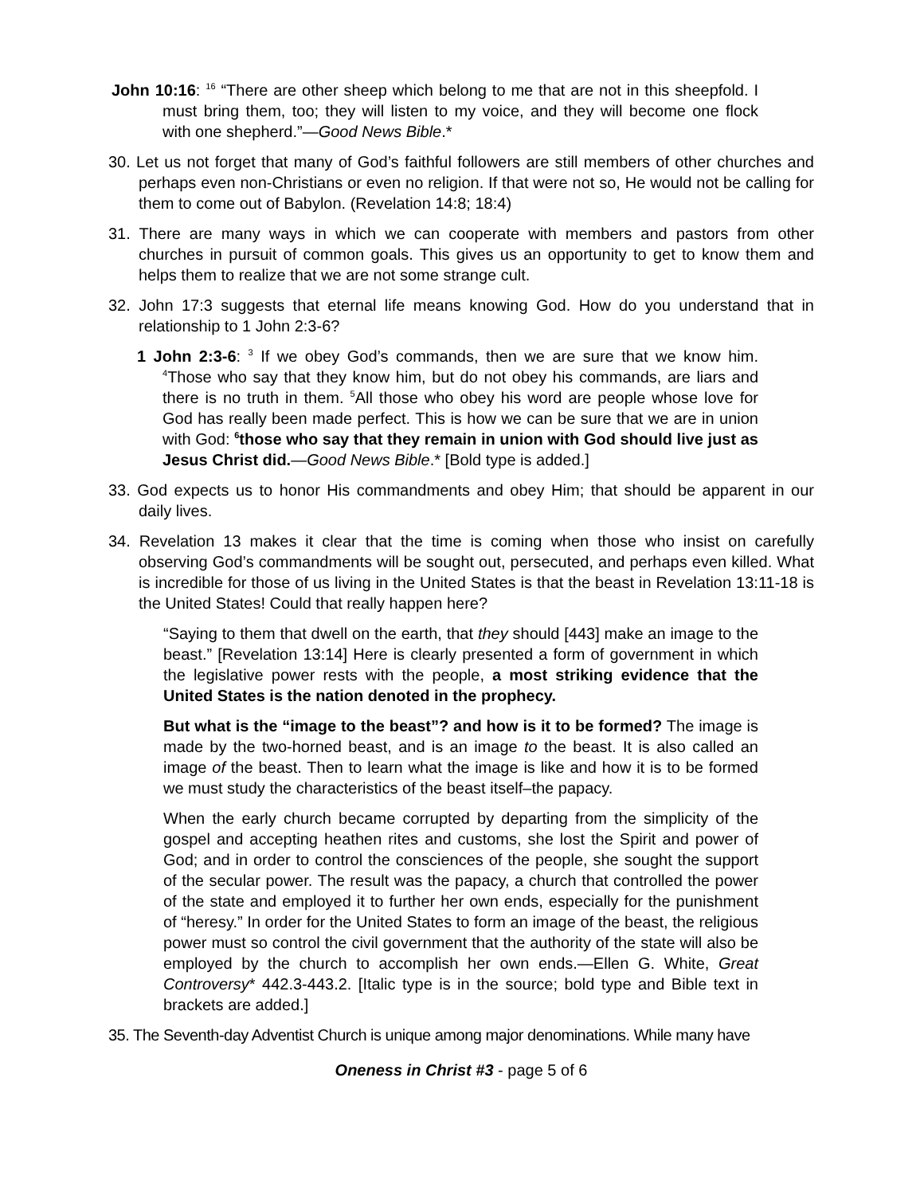John 10:16: <sup>16</sup> “There are other sheep which belong to me that are not in this sheepfold. I must bring them, too; they will listen to my voice, and they will become one flock with one shepherd.”—Good News Bible.*
30. Let us not forget that many of God’s faithful followers are still members of other churches and perhaps even non-Christians or even no religion. If that were not so, He would not be calling for them to come out of Babylon. (Revelation 14:8; 18:4)
31. There are many ways in which we can cooperate with members and pastors from other churches in pursuit of common goals. This gives us an opportunity to get to know them and helps them to realize that we are not some strange cult.
32. John 17:3 suggests that eternal life means knowing God. How do you understand that in relationship to 1 John 2:3-6?
1 John 2:3-6: <sup>3</sup> If we obey God’s commands, then we are sure that we know him. <sup>4</sup>Those who say that they know him, but do not obey his commands, are liars and there is no truth in them. <sup>5</sup>All those who obey his word are people whose love for God has really been made perfect. This is how we can be sure that we are in union with God: <sup>6</sup>those who say that they remain in union with God should live just as Jesus Christ did.—Good News Bible.* [Bold type is added.]
33. God expects us to honor His commandments and obey Him; that should be apparent in our daily lives.
34. Revelation 13 makes it clear that the time is coming when those who insist on carefully observing God’s commandments will be sought out, persecuted, and perhaps even killed. What is incredible for those of us living in the United States is that the beast in Revelation 13:11-18 is the United States! Could that really happen here?
“Saying to them that dwell on the earth, that they should [443] make an image to the beast.” [Revelation 13:14] Here is clearly presented a form of government in which the legislative power rests with the people, a most striking evidence that the United States is the nation denoted in the prophecy.
But what is the “image to the beast”? and how is it to be formed? The image is made by the two-horned beast, and is an image to the beast. It is also called an image of the beast. Then to learn what the image is like and how it is to be formed we must study the characteristics of the beast itself–the papacy.
When the early church became corrupted by departing from the simplicity of the gospel and accepting heathen rites and customs, she lost the Spirit and power of God; and in order to control the consciences of the people, she sought the support of the secular power. The result was the papacy, a church that controlled the power of the state and employed it to further her own ends, especially for the punishment of “heresy.” In order for the United States to form an image of the beast, the religious power must so control the civil government that the authority of the state will also be employed by the church to accomplish her own ends.—Ellen G. White, Great Controversy* 442.3-443.2. [Italic type is in the source; bold type and Bible text in brackets are added.]
35. The Seventh-day Adventist Church is unique among major denominations. While many have
Oneness in Christ #3 - page 5 of 6